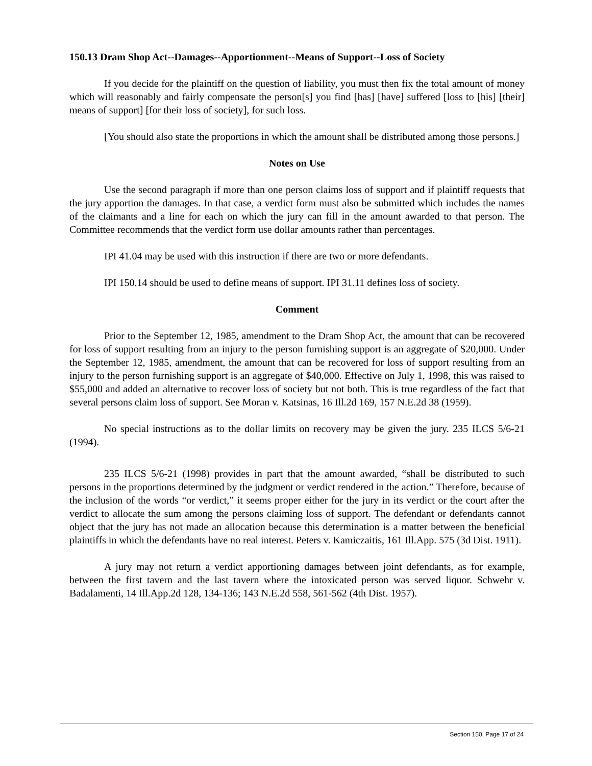150.13 Dram Shop Act--Damages--Apportionment--Means of Support--Loss of Society
If you decide for the plaintiff on the question of liability, you must then fix the total amount of money which will reasonably and fairly compensate the person[s] you find [has] [have] suffered [loss to [his] [their] means of support] [for their loss of society], for such loss.
[You should also state the proportions in which the amount shall be distributed among those persons.]
Notes on Use
Use the second paragraph if more than one person claims loss of support and if plaintiff requests that the jury apportion the damages. In that case, a verdict form must also be submitted which includes the names of the claimants and a line for each on which the jury can fill in the amount awarded to that person. The Committee recommends that the verdict form use dollar amounts rather than percentages.
IPI 41.04 may be used with this instruction if there are two or more defendants.
IPI 150.14 should be used to define means of support. IPI 31.11 defines loss of society.
Comment
Prior to the September 12, 1985, amendment to the Dram Shop Act, the amount that can be recovered for loss of support resulting from an injury to the person furnishing support is an aggregate of $20,000. Under the September 12, 1985, amendment, the amount that can be recovered for loss of support resulting from an injury to the person furnishing support is an aggregate of $40,000. Effective on July 1, 1998, this was raised to $55,000 and added an alternative to recover loss of society but not both. This is true regardless of the fact that several persons claim loss of support. See Moran v. Katsinas, 16 Ill.2d 169, 157 N.E.2d 38 (1959).
No special instructions as to the dollar limits on recovery may be given the jury. 235 ILCS 5/6-21 (1994).
235 ILCS 5/6-21 (1998) provides in part that the amount awarded, “shall be distributed to such persons in the proportions determined by the judgment or verdict rendered in the action.” Therefore, because of the inclusion of the words “or verdict,” it seems proper either for the jury in its verdict or the court after the verdict to allocate the sum among the persons claiming loss of support. The defendant or defendants cannot object that the jury has not made an allocation because this determination is a matter between the beneficial plaintiffs in which the defendants have no real interest. Peters v. Kamiczaitis, 161 Ill.App. 575 (3d Dist. 1911).
A jury may not return a verdict apportioning damages between joint defendants, as for example, between the first tavern and the last tavern where the intoxicated person was served liquor. Schwehr v. Badalamenti, 14 Ill.App.2d 128, 134-136; 143 N.E.2d 558, 561-562 (4th Dist. 1957).
Section 150, Page 17 of 24